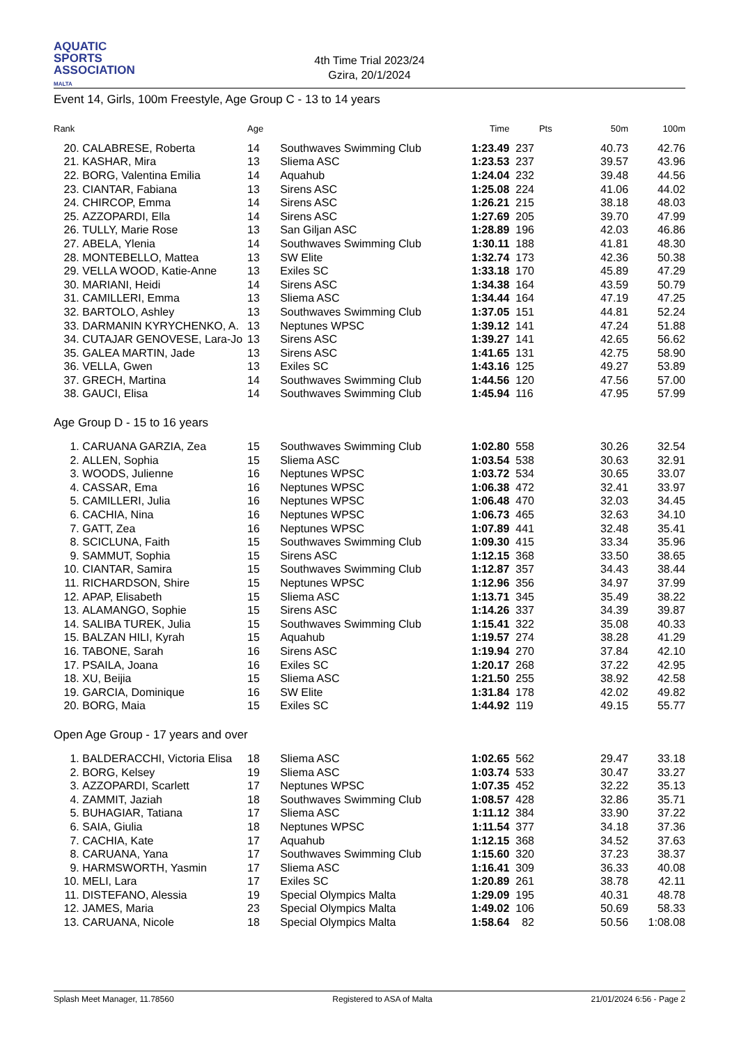AQUATIC
SPORTS
ASSOCIATION
MALTA
4th Time Trial 2023/24
Gzira, 20/1/2024
Event 14, Girls, 100m Freestyle, Age Group C - 13 to 14 years
| Rank | | Age | | Time | Pts | | 50m | 100m |
| --- | --- | --- | --- | --- | --- | --- | --- | --- |
| 20. | CALABRESE, Roberta | 14 | Southwaves Swimming Club | 1:23.49 | 237 | | 40.73 | 42.76 |
| 21. | KASHAR, Mira | 13 | Sliema ASC | 1:23.53 | 237 | | 39.57 | 43.96 |
| 22. | BORG, Valentina Emilia | 14 | Aquahub | 1:24.04 | 232 | | 39.48 | 44.56 |
| 23. | CIANTAR, Fabiana | 13 | Sirens ASC | 1:25.08 | 224 | | 41.06 | 44.02 |
| 24. | CHIRCOP, Emma | 14 | Sirens ASC | 1:26.21 | 215 | | 38.18 | 48.03 |
| 25. | AZZOPARDI, Ella | 14 | Sirens ASC | 1:27.69 | 205 | | 39.70 | 47.99 |
| 26. | TULLY, Marie Rose | 13 | San Giljan ASC | 1:28.89 | 196 | | 42.03 | 46.86 |
| 27. | ABELA, Ylenia | 14 | Southwaves Swimming Club | 1:30.11 | 188 | | 41.81 | 48.30 |
| 28. | MONTEBELLO, Mattea | 13 | SW Elite | 1:32.74 | 173 | | 42.36 | 50.38 |
| 29. | VELLA WOOD, Katie-Anne | 13 | Exiles SC | 1:33.18 | 170 | | 45.89 | 47.29 |
| 30. | MARIANI, Heidi | 14 | Sirens ASC | 1:34.38 | 164 | | 43.59 | 50.79 |
| 31. | CAMILLERI, Emma | 13 | Sliema ASC | 1:34.44 | 164 | | 47.19 | 47.25 |
| 32. | BARTOLO, Ashley | 13 | Southwaves Swimming Club | 1:37.05 | 151 | | 44.81 | 52.24 |
| 33. | DARMANIN KYRYCHENKO, A. | 13 | Neptunes WPSC | 1:39.12 | 141 | | 47.24 | 51.88 |
| 34. | CUTAJAR GENOVESE, Lara-Jo | 13 | Sirens ASC | 1:39.27 | 141 | | 42.65 | 56.62 |
| 35. | GALEA MARTIN, Jade | 13 | Sirens ASC | 1:41.65 | 131 | | 42.75 | 58.90 |
| 36. | VELLA, Gwen | 13 | Exiles SC | 1:43.16 | 125 | | 49.27 | 53.89 |
| 37. | GRECH, Martina | 14 | Southwaves Swimming Club | 1:44.56 | 120 | | 47.56 | 57.00 |
| 38. | GAUCI, Elisa | 14 | Southwaves Swimming Club | 1:45.94 | 116 | | 47.95 | 57.99 |
Age Group D - 15 to 16 years
| 1. | CARUANA GARZIA, Zea | 15 | Southwaves Swimming Club | 1:02.80 | 558 | | 30.26 | 32.54 |
| 2. | ALLEN, Sophia | 15 | Sliema ASC | 1:03.54 | 538 | | 30.63 | 32.91 |
| 3. | WOODS, Julienne | 16 | Neptunes WPSC | 1:03.72 | 534 | | 30.65 | 33.07 |
| 4. | CASSAR, Ema | 16 | Neptunes WPSC | 1:06.38 | 472 | | 32.41 | 33.97 |
| 5. | CAMILLERI, Julia | 16 | Neptunes WPSC | 1:06.48 | 470 | | 32.03 | 34.45 |
| 6. | CACHIA, Nina | 16 | Neptunes WPSC | 1:06.73 | 465 | | 32.63 | 34.10 |
| 7. | GATT, Zea | 16 | Neptunes WPSC | 1:07.89 | 441 | | 32.48 | 35.41 |
| 8. | SCICLUNA, Faith | 15 | Southwaves Swimming Club | 1:09.30 | 415 | | 33.34 | 35.96 |
| 9. | SAMMUT, Sophia | 15 | Sirens ASC | 1:12.15 | 368 | | 33.50 | 38.65 |
| 10. | CIANTAR, Samira | 15 | Southwaves Swimming Club | 1:12.87 | 357 | | 34.43 | 38.44 |
| 11. | RICHARDSON, Shire | 15 | Neptunes WPSC | 1:12.96 | 356 | | 34.97 | 37.99 |
| 12. | APAP, Elisabeth | 15 | Sliema ASC | 1:13.71 | 345 | | 35.49 | 38.22 |
| 13. | ALAMANGO, Sophie | 15 | Sirens ASC | 1:14.26 | 337 | | 34.39 | 39.87 |
| 14. | SALIBA TUREK, Julia | 15 | Southwaves Swimming Club | 1:15.41 | 322 | | 35.08 | 40.33 |
| 15. | BALZAN HILI, Kyrah | 15 | Aquahub | 1:19.57 | 274 | | 38.28 | 41.29 |
| 16. | TABONE, Sarah | 16 | Sirens ASC | 1:19.94 | 270 | | 37.84 | 42.10 |
| 17. | PSAILA, Joana | 16 | Exiles SC | 1:20.17 | 268 | | 37.22 | 42.95 |
| 18. | XU, Beijia | 15 | Sliema ASC | 1:21.50 | 255 | | 38.92 | 42.58 |
| 19. | GARCIA, Dominique | 16 | SW Elite | 1:31.84 | 178 | | 42.02 | 49.82 |
| 20. | BORG, Maia | 15 | Exiles SC | 1:44.92 | 119 | | 49.15 | 55.77 |
Open Age Group - 17 years and over
| 1. | BALDERACCHI, Victoria Elisa | 18 | Sliema ASC | 1:02.65 | 562 | | 29.47 | 33.18 |
| 2. | BORG, Kelsey | 19 | Sliema ASC | 1:03.74 | 533 | | 30.47 | 33.27 |
| 3. | AZZOPARDI, Scarlett | 17 | Neptunes WPSC | 1:07.35 | 452 | | 32.22 | 35.13 |
| 4. | ZAMMIT, Jaziah | 18 | Southwaves Swimming Club | 1:08.57 | 428 | | 32.86 | 35.71 |
| 5. | BUHAGIAR, Tatiana | 17 | Sliema ASC | 1:11.12 | 384 | | 33.90 | 37.22 |
| 6. | SAIA, Giulia | 18 | Neptunes WPSC | 1:11.54 | 377 | | 34.18 | 37.36 |
| 7. | CACHIA, Kate | 17 | Aquahub | 1:12.15 | 368 | | 34.52 | 37.63 |
| 8. | CARUANA, Yana | 17 | Southwaves Swimming Club | 1:15.60 | 320 | | 37.23 | 38.37 |
| 9. | HARMSWORTH, Yasmin | 17 | Sliema ASC | 1:16.41 | 309 | | 36.33 | 40.08 |
| 10. | MELI, Lara | 17 | Exiles SC | 1:20.89 | 261 | | 38.78 | 42.11 |
| 11. | DISTEFANO, Alessia | 19 | Special Olympics Malta | 1:29.09 | 195 | | 40.31 | 48.78 |
| 12. | JAMES, Maria | 23 | Special Olympics Malta | 1:49.02 | 106 | | 50.69 | 58.33 |
| 13. | CARUANA, Nicole | 18 | Special Olympics Malta | 1:58.64 | 82 | | 50.56 | 1:08.08 |
Splash Meet Manager, 11.78560 Registered to ASA of Malta 21/01/2024 6:56 - Page 2